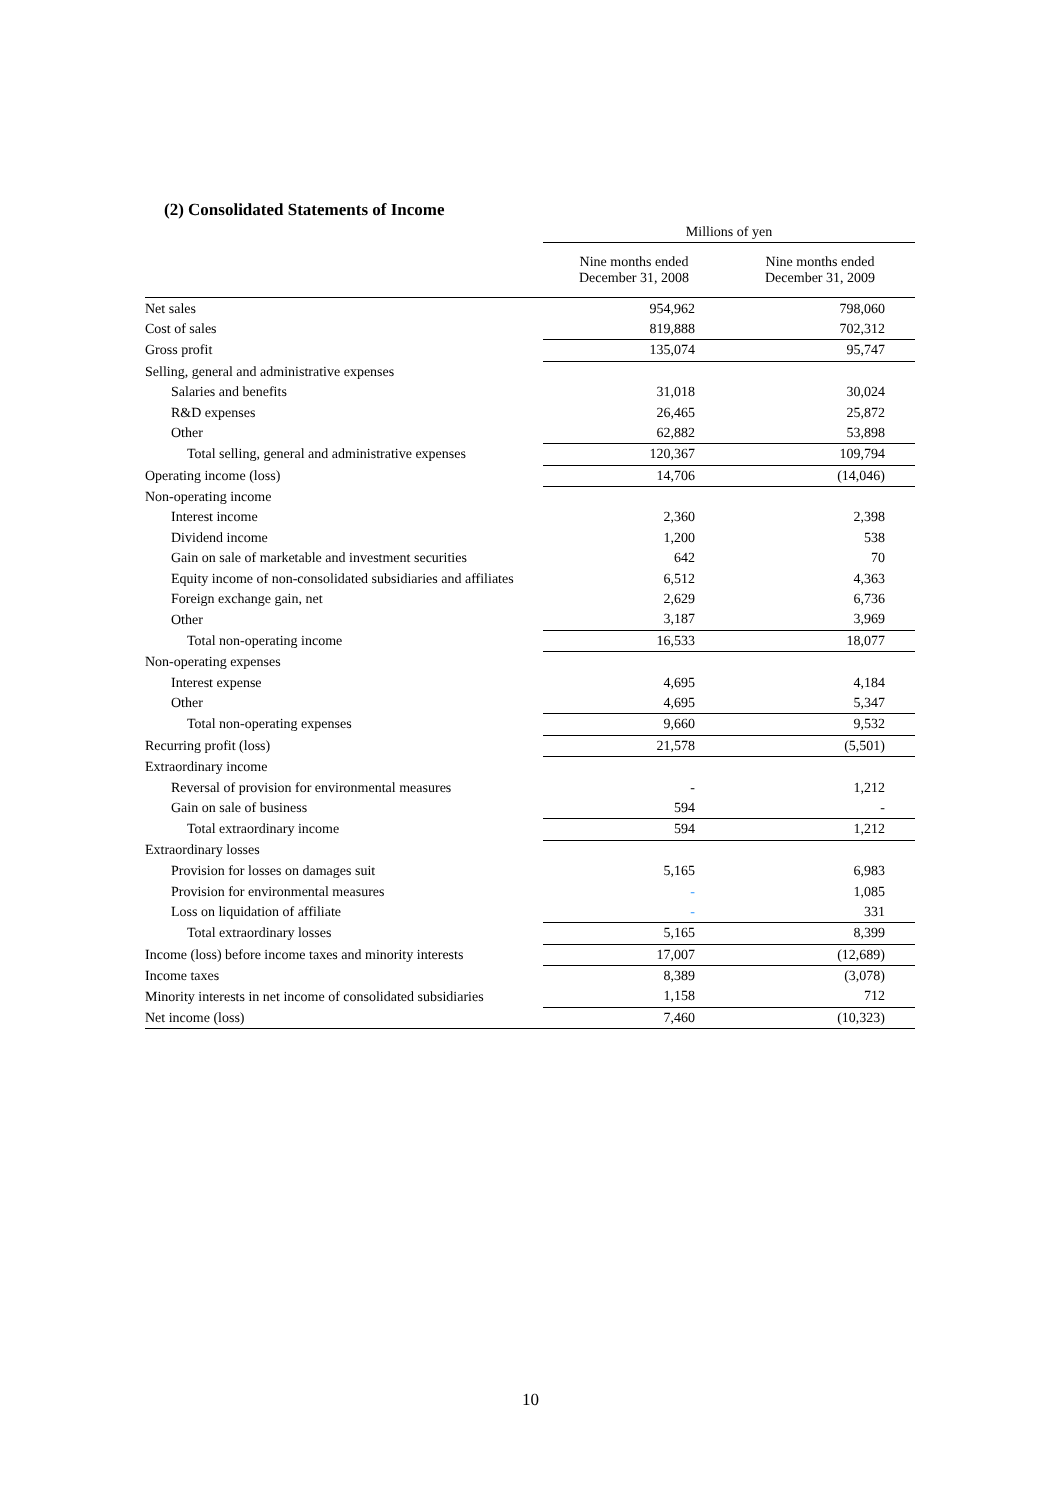(2) Consolidated Statements of Income
| | Millions of yen | |
| --- | --- | --- |
| | Nine months ended December 31, 2008 | Nine months ended December 31, 2009 |
| Net sales | 954,962 | 798,060 |
| Cost of sales | 819,888 | 702,312 |
| Gross profit | 135,074 | 95,747 |
| Selling, general and administrative expenses | | |
| Salaries and benefits | 31,018 | 30,024 |
| R&D expenses | 26,465 | 25,872 |
| Other | 62,882 | 53,898 |
| Total selling, general and administrative expenses | 120,367 | 109,794 |
| Operating income (loss) | 14,706 | (14,046) |
| Non-operating income | | |
| Interest income | 2,360 | 2,398 |
| Dividend income | 1,200 | 538 |
| Gain on sale of marketable and investment securities | 642 | 70 |
| Equity income of non-consolidated subsidiaries and affiliates | 6,512 | 4,363 |
| Foreign exchange gain, net | 2,629 | 6,736 |
| Other | 3,187 | 3,969 |
| Total non-operating income | 16,533 | 18,077 |
| Non-operating expenses | | |
| Interest expense | 4,695 | 4,184 |
| Other | 4,695 | 5,347 |
| Total non-operating expenses | 9,660 | 9,532 |
| Recurring profit (loss) | 21,578 | (5,501) |
| Extraordinary income | | |
| Reversal of provision for environmental measures | - | 1,212 |
| Gain on sale of business | 594 | - |
| Total extraordinary income | 594 | 1,212 |
| Extraordinary losses | | |
| Provision for losses on damages suit | 5,165 | 6,983 |
| Provision for environmental measures | - | 1,085 |
| Loss on liquidation of affiliate | - | 331 |
| Total extraordinary losses | 5,165 | 8,399 |
| Income (loss) before income taxes and minority interests | 17,007 | (12,689) |
| Income taxes | 8,389 | (3,078) |
| Minority interests in net income of consolidated subsidiaries | 1,158 | 712 |
| Net income (loss) | 7,460 | (10,323) |
10